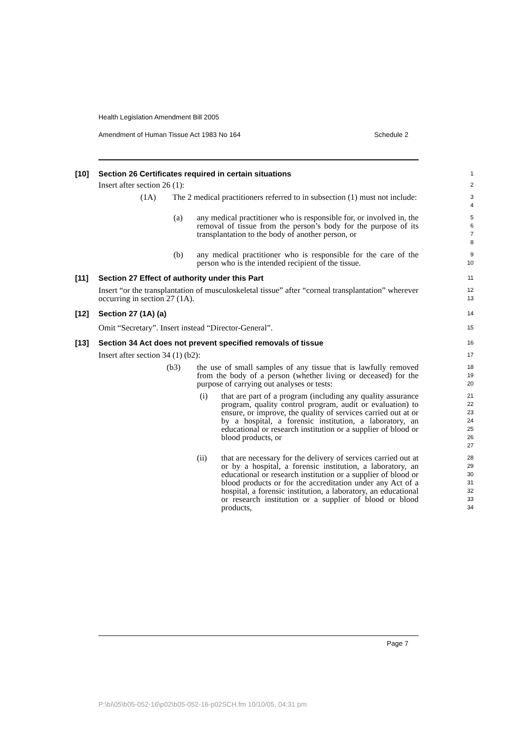Health Legislation Amendment Bill 2005
Amendment of Human Tissue Act 1983 No 164 Schedule 2
[10] Section 26 Certificates required in certain situations
1
Insert after section 26 (1):
2
(1A) The 2 medical practitioners referred to in subsection (1) must not include:
3
4
(a) any medical practitioner who is responsible for, or involved in, the removal of tissue from the person’s body for the purpose of its transplantation to the body of another person, or
5
6
7
8
(b) any medical practitioner who is responsible for the care of the person who is the intended recipient of the tissue.
9
10
[11] Section 27 Effect of authority under this Part
11
Insert “or the transplantation of musculoskeletal tissue” after “corneal transplantation” wherever occurring in section 27 (1A).
12
13
[12] Section 27 (1A) (a)
14
Omit “Secretary”. Insert instead “Director-General”.
15
[13] Section 34 Act does not prevent specified removals of tissue
16
Insert after section 34 (1) (b2):
17
(b3) the use of small samples of any tissue that is lawfully removed from the body of a person (whether living or deceased) for the purpose of carrying out analyses or tests:
18
19
20
(i) that are part of a program (including any quality assurance program, quality control program, audit or evaluation) to ensure, or improve, the quality of services carried out at or by a hospital, a forensic institution, a laboratory, an educational or research institution or a supplier of blood or blood products, or
21
22
23
24
25
26
27
(ii) that are necessary for the delivery of services carried out at or by a hospital, a forensic institution, a laboratory, an educational or research institution or a supplier of blood or blood products or for the accreditation under any Act of a hospital, a forensic institution, a laboratory, an educational or research institution or a supplier of blood or blood products,
28
29
30
31
32
33
34
Page 7
P:\bi\05\b05-052-16\p02\b05-052-16-p02SCH.fm 10/10/05, 04:31 pm